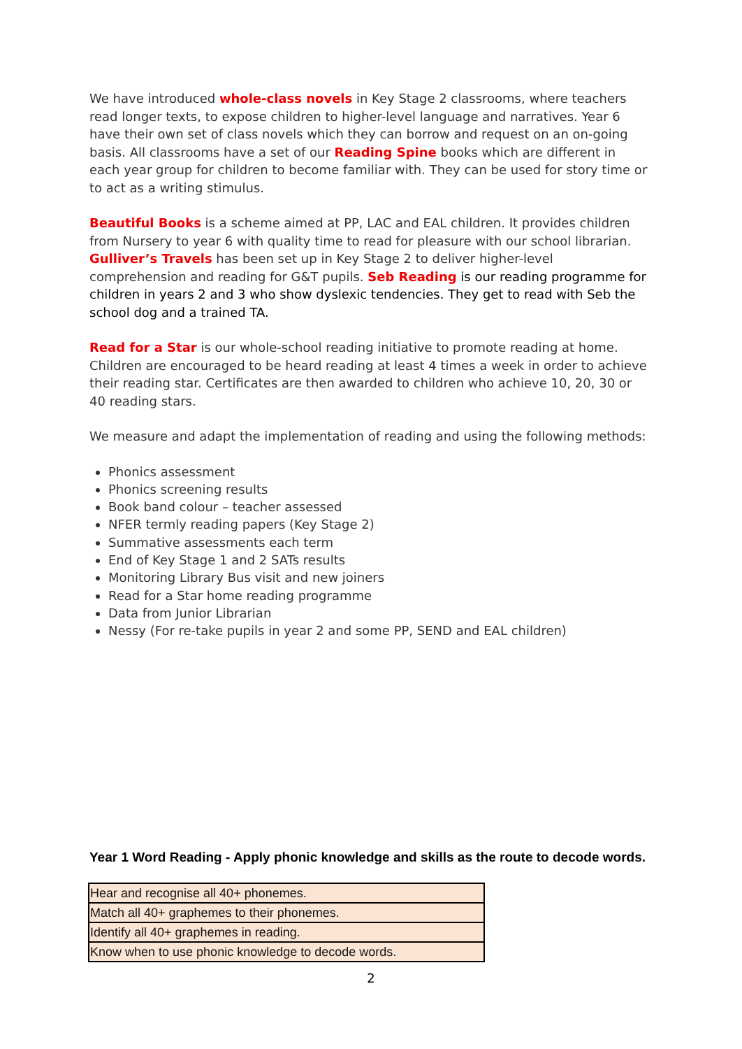We have introduced whole-class novels in Key Stage 2 classrooms, where teachers read longer texts, to expose children to higher-level language and narratives. Year 6 have their own set of class novels which they can borrow and request on an on-going basis. All classrooms have a set of our Reading Spine books which are different in each year group for children to become familiar with. They can be used for story time or to act as a writing stimulus.
Beautiful Books is a scheme aimed at PP, LAC and EAL children. It provides children from Nursery to year 6 with quality time to read for pleasure with our school librarian. Gulliver’s Travels has been set up in Key Stage 2 to deliver higher-level comprehension and reading for G&T pupils. Seb Reading is our reading programme for children in years 2 and 3 who show dyslexic tendencies. They get to read with Seb the school dog and a trained TA.
Read for a Star is our whole-school reading initiative to promote reading at home. Children are encouraged to be heard reading at least 4 times a week in order to achieve their reading star. Certificates are then awarded to children who achieve 10, 20, 30 or 40 reading stars.
We measure and adapt the implementation of reading and using the following methods:
Phonics assessment
Phonics screening results
Book band colour – teacher assessed
NFER termly reading papers (Key Stage 2)
Summative assessments each term
End of Key Stage 1 and 2 SATs results
Monitoring Library Bus visit and new joiners
Read for a Star home reading programme
Data from Junior Librarian
Nessy (For re-take pupils in year 2 and some PP, SEND and EAL children)
Year 1 Word Reading - Apply phonic knowledge and skills as the route to decode words.
| Hear and recognise all 40+ phonemes. |
| Match all 40+ graphemes to their phonemes. |
| Identify all 40+ graphemes in reading. |
| Know when to use phonic knowledge to decode words. |
2